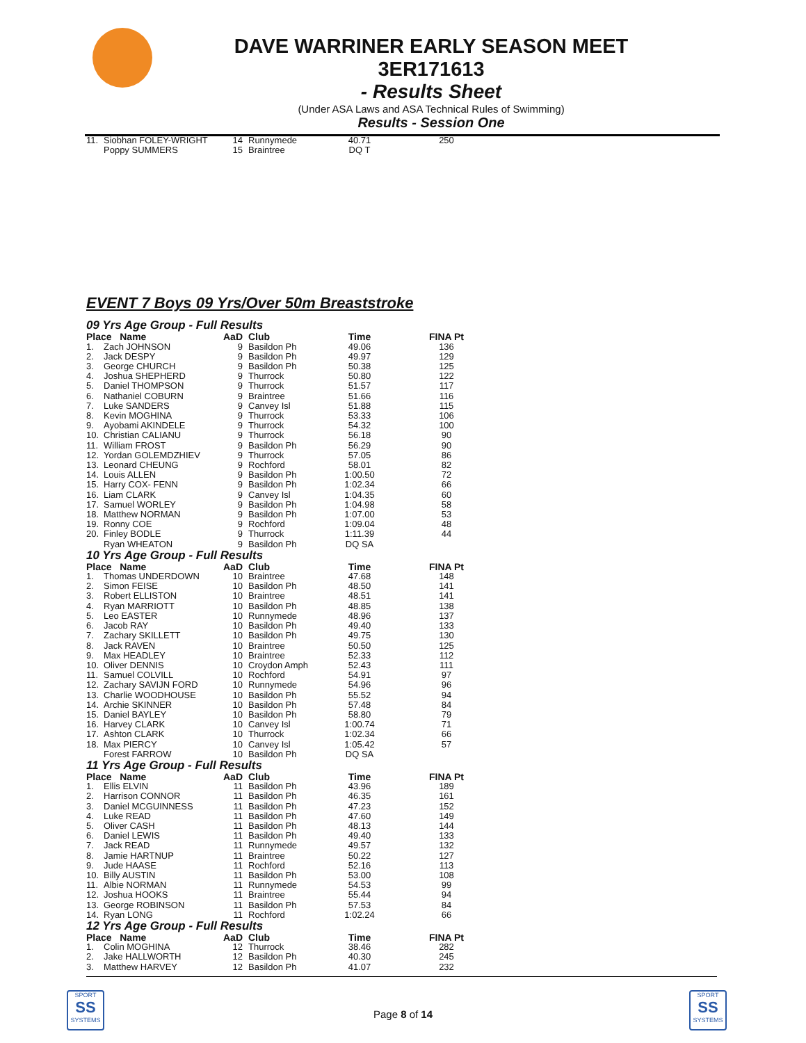DAVE WARRINER EARLY SEASON MEET
3ER171613
- Results Sheet
(Under ASA Laws and ASA Technical Rules of Swimming)
Results - Session One
| 11. | Siobhan FOLEY-WRIGHT | 14 | Runnymede | 40.71 | 250 |
| | Poppy SUMMERS | 15 | Braintree | DQ T | |
EVENT 7 Boys 09 Yrs/Over 50m Breaststroke
09 Yrs Age Group - Full Results
| Place Name | | AaD | Club | Time | FINA Pt |
| --- | --- | --- | --- | --- | --- |
| 1. | Zach JOHNSON | 9 | Basildon Ph | 49.06 | 136 |
| 2. | Jack DESPY | 9 | Basildon Ph | 49.97 | 129 |
| 3. | George CHURCH | 9 | Basildon Ph | 50.38 | 125 |
| 4. | Joshua SHEPHERD | 9 | Thurrock | 50.80 | 122 |
| 5. | Daniel THOMPSON | 9 | Thurrock | 51.57 | 117 |
| 6. | Nathaniel COBURN | 9 | Braintree | 51.66 | 116 |
| 7. | Luke SANDERS | 9 | Canvey Isl | 51.88 | 115 |
| 8. | Kevin MOGHINA | 9 | Thurrock | 53.33 | 106 |
| 9. | Ayobami AKINDELE | 9 | Thurrock | 54.32 | 100 |
| 10. | Christian CALIANU | 9 | Thurrock | 56.18 | 90 |
| 11. | William FROST | 9 | Basildon Ph | 56.29 | 90 |
| 12. | Yordan GOLEMDZHIEV | 9 | Thurrock | 57.05 | 86 |
| 13. | Leonard CHEUNG | 9 | Rochford | 58.01 | 82 |
| 14. | Louis ALLEN | 9 | Basildon Ph | 1:00.50 | 72 |
| 15. | Harry COX- FENN | 9 | Basildon Ph | 1:02.34 | 66 |
| 16. | Liam CLARK | 9 | Canvey Isl | 1:04.35 | 60 |
| 17. | Samuel WORLEY | 9 | Basildon Ph | 1:04.98 | 58 |
| 18. | Matthew NORMAN | 9 | Basildon Ph | 1:07.00 | 53 |
| 19. | Ronny COE | 9 | Rochford | 1:09.04 | 48 |
| 20. | Finley BODLE | 9 | Thurrock | 1:11.39 | 44 |
| | Ryan WHEATON | 9 | Basildon Ph | DQ SA | |
10 Yrs Age Group - Full Results
| Place Name | | AaD | Club | Time | FINA Pt |
| --- | --- | --- | --- | --- | --- |
| 1. | Thomas UNDERDOWN | 10 | Braintree | 47.68 | 148 |
| 2. | Simon FEISE | 10 | Basildon Ph | 48.50 | 141 |
| 3. | Robert ELLISTON | 10 | Braintree | 48.51 | 141 |
| 4. | Ryan MARRIOTT | 10 | Basildon Ph | 48.85 | 138 |
| 5. | Leo EASTER | 10 | Runnymede | 48.96 | 137 |
| 6. | Jacob RAY | 10 | Basildon Ph | 49.40 | 133 |
| 7. | Zachary SKILLETT | 10 | Basildon Ph | 49.75 | 130 |
| 8. | Jack RAVEN | 10 | Braintree | 50.50 | 125 |
| 9. | Max HEADLEY | 10 | Braintree | 52.33 | 112 |
| 10. | Oliver DENNIS | 10 | Croydon Amph | 52.43 | 111 |
| 11. | Samuel COLVILL | 10 | Rochford | 54.91 | 97 |
| 12. | Zachary SAVIJN FORD | 10 | Runnymede | 54.96 | 96 |
| 13. | Charlie WOODHOUSE | 10 | Basildon Ph | 55.52 | 94 |
| 14. | Archie SKINNER | 10 | Basildon Ph | 57.48 | 84 |
| 15. | Daniel BAYLEY | 10 | Basildon Ph | 58.80 | 79 |
| 16. | Harvey CLARK | 10 | Canvey Isl | 1:00.74 | 71 |
| 17. | Ashton CLARK | 10 | Thurrock | 1:02.34 | 66 |
| 18. | Max PIERCY | 10 | Canvey Isl | 1:05.42 | 57 |
| | Forest FARROW | 10 | Basildon Ph | DQ SA | |
11 Yrs Age Group - Full Results
| Place Name | | AaD | Club | Time | FINA Pt |
| --- | --- | --- | --- | --- | --- |
| 1. | Ellis ELVIN | 11 | Basildon Ph | 43.96 | 189 |
| 2. | Harrison CONNOR | 11 | Basildon Ph | 46.35 | 161 |
| 3. | Daniel MCGUINNESS | 11 | Basildon Ph | 47.23 | 152 |
| 4. | Luke READ | 11 | Basildon Ph | 47.60 | 149 |
| 5. | Oliver CASH | 11 | Basildon Ph | 48.13 | 144 |
| 6. | Daniel LEWIS | 11 | Basildon Ph | 49.40 | 133 |
| 7. | Jack READ | 11 | Runnymede | 49.57 | 132 |
| 8. | Jamie HARTNUP | 11 | Braintree | 50.22 | 127 |
| 9. | Jude HAASE | 11 | Rochford | 52.16 | 113 |
| 10. | Billy AUSTIN | 11 | Basildon Ph | 53.00 | 108 |
| 11. | Albie NORMAN | 11 | Runnymede | 54.53 | 99 |
| 12. | Joshua HOOKS | 11 | Braintree | 55.44 | 94 |
| 13. | George ROBINSON | 11 | Basildon Ph | 57.53 | 84 |
| 14. | Ryan LONG | 11 | Rochford | 1:02.24 | 66 |
12 Yrs Age Group - Full Results
| Place Name | | AaD | Club | Time | FINA Pt |
| --- | --- | --- | --- | --- | --- |
| 1. | Colin MOGHINA | 12 | Thurrock | 38.46 | 282 |
| 2. | Jake HALLWORTH | 12 | Basildon Ph | 40.30 | 245 |
| 3. | Matthew HARVEY | 12 | Basildon Ph | 41.07 | 232 |
SPORT
SS
SYSTEMS
Page 8 of 14
SPORT
SS
SYSTEMS